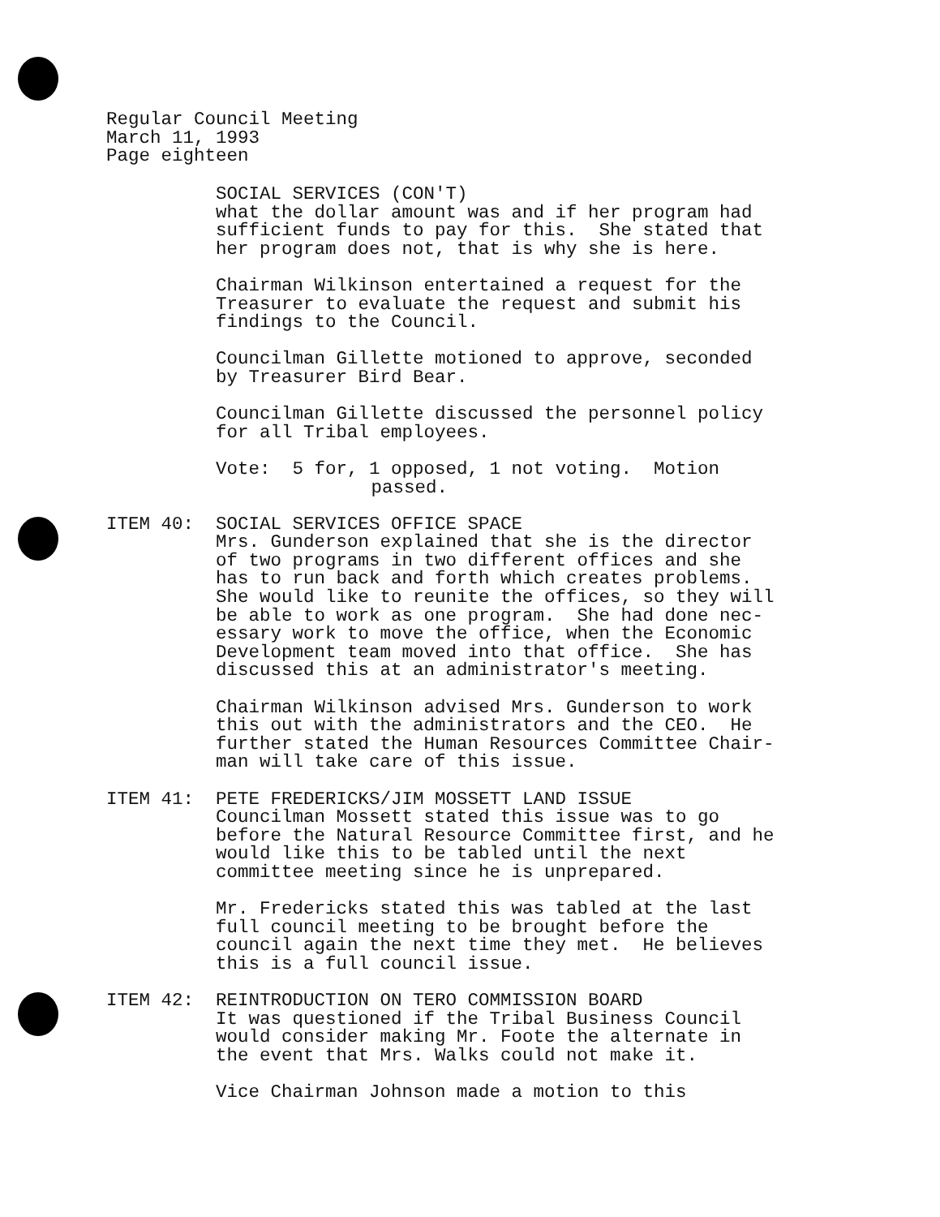Regular Council Meeting
March 11, 1993
Page eighteen
SOCIAL SERVICES (CON'T)
what the dollar amount was and if her program had
sufficient funds to pay for this. She stated that
her program does not, that is why she is here.
Chairman Wilkinson entertained a request for the
Treasurer to evaluate the request and submit his
findings to the Council.
Councilman Gillette motioned to approve, seconded
by Treasurer Bird Bear.
Councilman Gillette discussed the personnel policy
for all Tribal employees.
Vote: 5 for, 1 opposed, 1 not voting. Motion
passed.
ITEM 40: SOCIAL SERVICES OFFICE SPACE
Mrs. Gunderson explained that she is the director
of two programs in two different offices and she
has to run back and forth which creates problems.
She would like to reunite the offices, so they will
be able to work as one program. She had done nec-
essary work to move the office, when the Economic
Development team moved into that office. She has
discussed this at an administrator's meeting.
Chairman Wilkinson advised Mrs. Gunderson to work
this out with the administrators and the CEO. He
further stated the Human Resources Committee Chair-
man will take care of this issue.
ITEM 41: PETE FREDERICKS/JIM MOSSETT LAND ISSUE
Councilman Mossett stated this issue was to go
before the Natural Resource Committee first, and he
would like this to be tabled until the next
committee meeting since he is unprepared.
Mr. Fredericks stated this was tabled at the last
full council meeting to be brought before the
council again the next time they met. He believes
this is a full council issue.
ITEM 42: REINTRODUCTION ON TERO COMMISSION BOARD
It was questioned if the Tribal Business Council
would consider making Mr. Foote the alternate in
the event that Mrs. Walks could not make it.
Vice Chairman Johnson made a motion to this